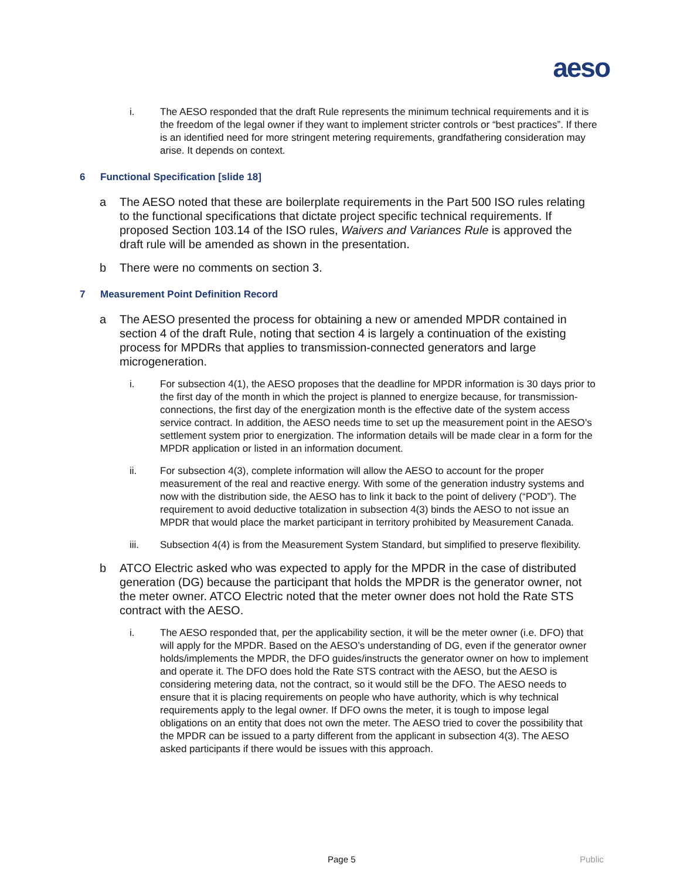aeso
i. The AESO responded that the draft Rule represents the minimum technical requirements and it is the freedom of the legal owner if they want to implement stricter controls or “best practices”. If there is an identified need for more stringent metering requirements, grandfathering consideration may arise. It depends on context.
6 Functional Specification [slide 18]
a The AESO noted that these are boilerplate requirements in the Part 500 ISO rules relating to the functional specifications that dictate project specific technical requirements. If proposed Section 103.14 of the ISO rules, Waivers and Variances Rule is approved the draft rule will be amended as shown in the presentation.
b There were no comments on section 3.
7 Measurement Point Definition Record
a The AESO presented the process for obtaining a new or amended MPDR contained in section 4 of the draft Rule, noting that section 4 is largely a continuation of the existing process for MPDRs that applies to transmission-connected generators and large microgeneration.
i. For subsection 4(1), the AESO proposes that the deadline for MPDR information is 30 days prior to the first day of the month in which the project is planned to energize because, for transmission-connections, the first day of the energization month is the effective date of the system access service contract. In addition, the AESO needs time to set up the measurement point in the AESO’s settlement system prior to energization. The information details will be made clear in a form for the MPDR application or listed in an information document.
ii. For subsection 4(3), complete information will allow the AESO to account for the proper measurement of the real and reactive energy. With some of the generation industry systems and now with the distribution side, the AESO has to link it back to the point of delivery (“POD”). The requirement to avoid deductive totalization in subsection 4(3) binds the AESO to not issue an MPDR that would place the market participant in territory prohibited by Measurement Canada.
iii. Subsection 4(4) is from the Measurement System Standard, but simplified to preserve flexibility.
b ATCO Electric asked who was expected to apply for the MPDR in the case of distributed generation (DG) because the participant that holds the MPDR is the generator owner, not the meter owner. ATCO Electric noted that the meter owner does not hold the Rate STS contract with the AESO.
i. The AESO responded that, per the applicability section, it will be the meter owner (i.e. DFO) that will apply for the MPDR. Based on the AESO’s understanding of DG, even if the generator owner holds/implements the MPDR, the DFO guides/instructs the generator owner on how to implement and operate it. The DFO does hold the Rate STS contract with the AESO, but the AESO is considering metering data, not the contract, so it would still be the DFO. The AESO needs to ensure that it is placing requirements on people who have authority, which is why technical requirements apply to the legal owner. If DFO owns the meter, it is tough to impose legal obligations on an entity that does not own the meter. The AESO tried to cover the possibility that the MPDR can be issued to a party different from the applicant in subsection 4(3). The AESO asked participants if there would be issues with this approach.
Page 5 Public